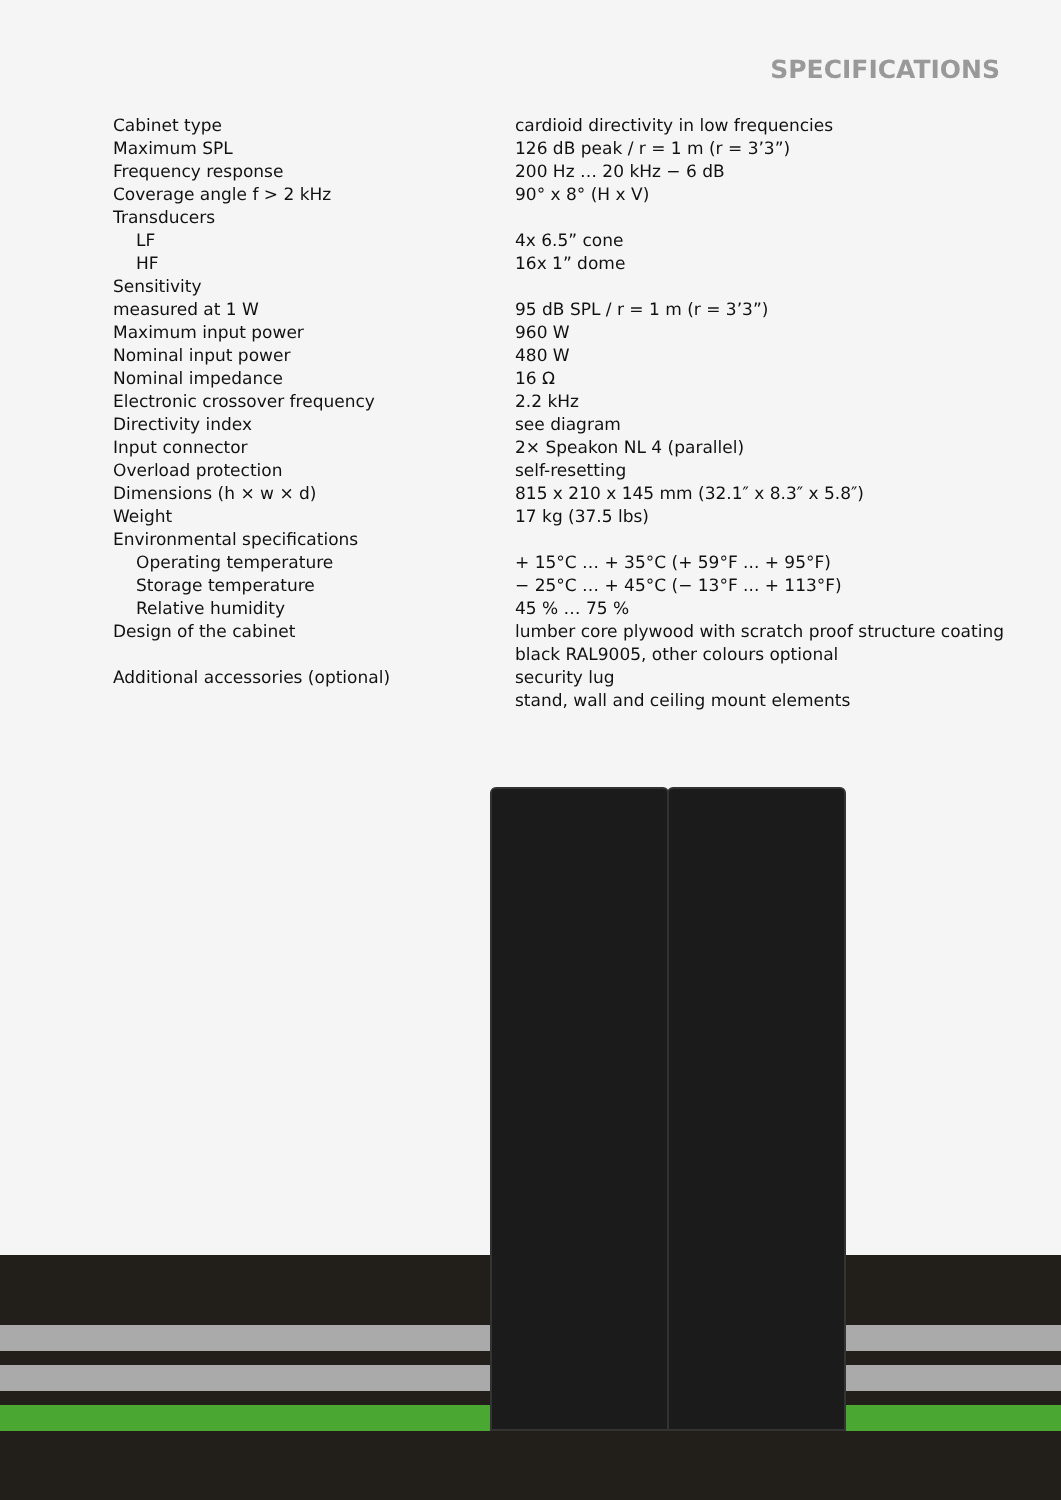SPECIFICATIONS
| Cabinet type | cardioid directivity in low frequencies |
| Maximum SPL | 126 dB peak / r = 1 m (r = 3’3”) |
| Frequency response | 200 Hz … 20 kHz − 6 dB |
| Coverage angle f > 2 kHz | 90° x 8° (H x V) |
| Transducers | |
| LF | 4x 6.5” cone |
| HF | 16x 1” dome |
| Sensitivity | |
| measured at 1 W | 95 dB SPL / r = 1 m (r = 3’3”) |
| Maximum input power | 960 W |
| Nominal input power | 480 W |
| Nominal impedance | 16 Ω |
| Electronic crossover frequency | 2.2 kHz |
| Directivity index | see diagram |
| Input connector | 2× Speakon NL 4 (parallel) |
| Overload protection | self-resetting |
| Dimensions (h × w × d) | 815 x 210 x 145 mm (32.1″ x 8.3″ x 5.8″) |
| Weight | 17 kg (37.5 lbs) |
| Environmental specifications | |
| Operating temperature | + 15°C … + 35°C (+ 59°F ... + 95°F) |
| Storage temperature | − 25°C … + 45°C (− 13°F ... + 113°F) |
| Relative humidity | 45 % … 75 % |
| Design of the cabinet | lumber core plywood with scratch proof structure coating black RAL9005, other colours optional |
| Additional accessories (optional) | security lug stand, wall and ceiling mount elements |